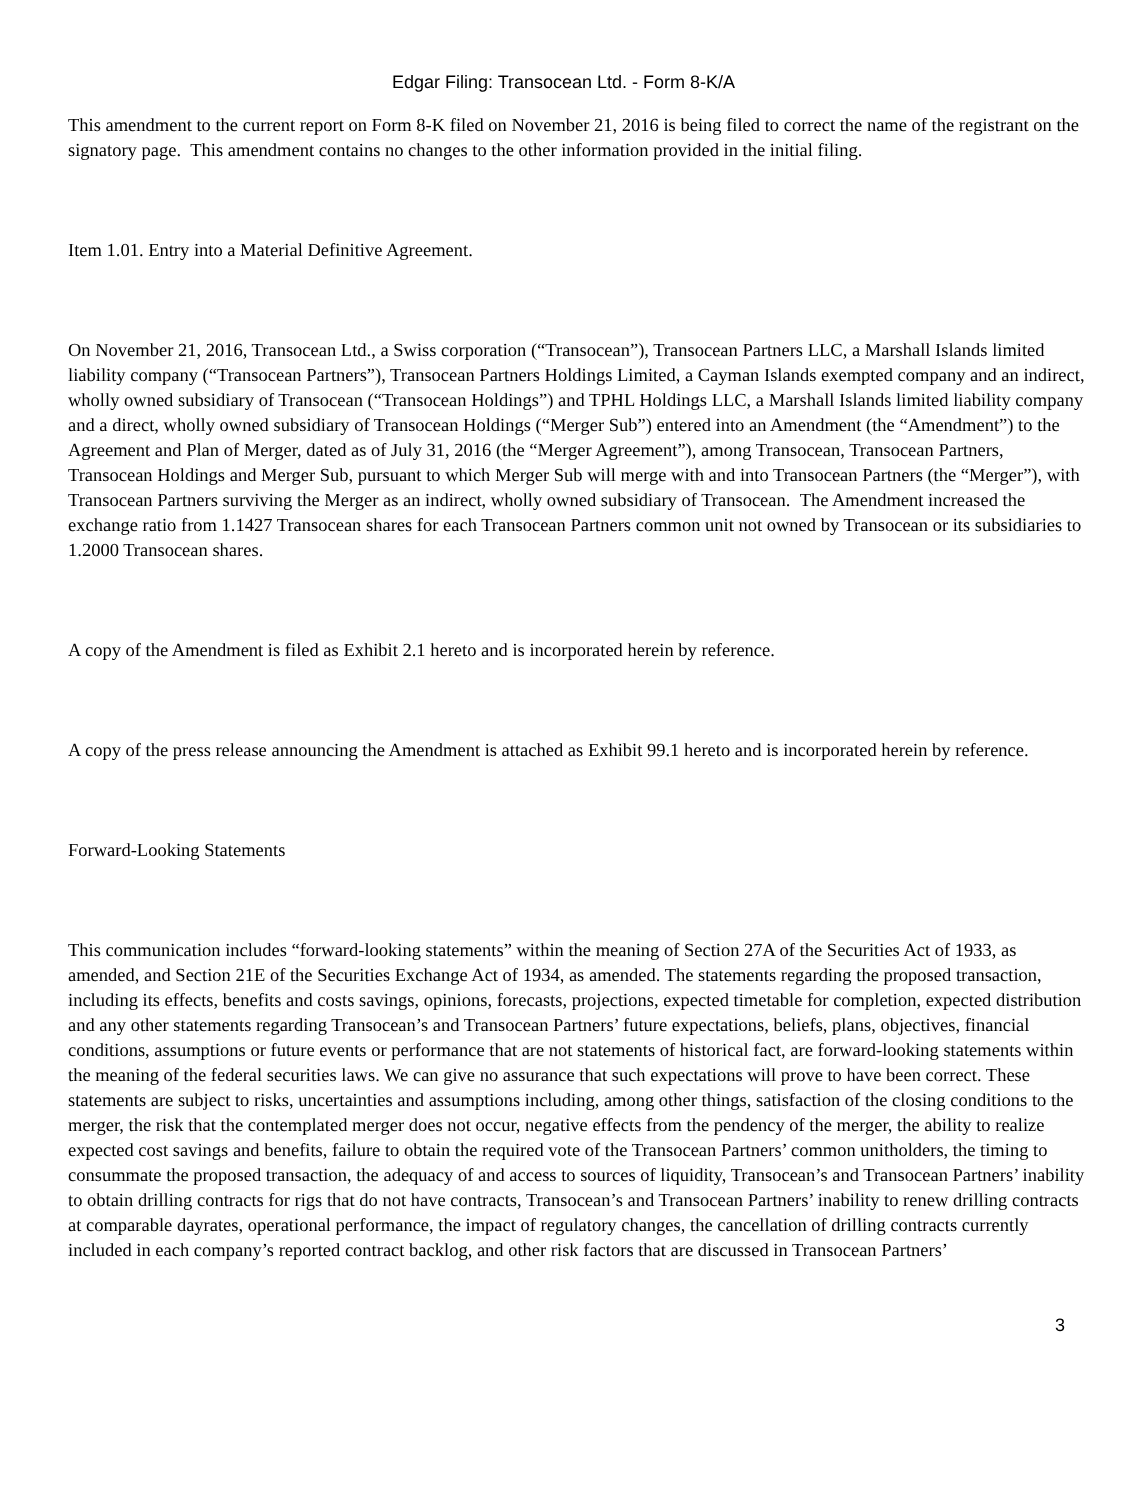Edgar Filing: Transocean Ltd. - Form 8-K/A
This amendment to the current report on Form 8-K filed on November 21, 2016 is being filed to correct the name of the registrant on the signatory page. This amendment contains no changes to the other information provided in the initial filing.
Item 1.01. Entry into a Material Definitive Agreement.
On November 21, 2016, Transocean Ltd., a Swiss corporation (“Transocean”), Transocean Partners LLC, a Marshall Islands limited liability company (“Transocean Partners”), Transocean Partners Holdings Limited, a Cayman Islands exempted company and an indirect, wholly owned subsidiary of Transocean (“Transocean Holdings”) and TPHL Holdings LLC, a Marshall Islands limited liability company and a direct, wholly owned subsidiary of Transocean Holdings (“Merger Sub”) entered into an Amendment (the “Amendment”) to the Agreement and Plan of Merger, dated as of July 31, 2016 (the “Merger Agreement”), among Transocean, Transocean Partners, Transocean Holdings and Merger Sub, pursuant to which Merger Sub will merge with and into Transocean Partners (the “Merger”), with Transocean Partners surviving the Merger as an indirect, wholly owned subsidiary of Transocean. The Amendment increased the exchange ratio from 1.1427 Transocean shares for each Transocean Partners common unit not owned by Transocean or its subsidiaries to 1.2000 Transocean shares.
A copy of the Amendment is filed as Exhibit 2.1 hereto and is incorporated herein by reference.
A copy of the press release announcing the Amendment is attached as Exhibit 99.1 hereto and is incorporated herein by reference.
Forward-Looking Statements
This communication includes “forward-looking statements” within the meaning of Section 27A of the Securities Act of 1933, as amended, and Section 21E of the Securities Exchange Act of 1934, as amended. The statements regarding the proposed transaction, including its effects, benefits and costs savings, opinions, forecasts, projections, expected timetable for completion, expected distribution and any other statements regarding Transocean’s and Transocean Partners’ future expectations, beliefs, plans, objectives, financial conditions, assumptions or future events or performance that are not statements of historical fact, are forward-looking statements within the meaning of the federal securities laws. We can give no assurance that such expectations will prove to have been correct. These statements are subject to risks, uncertainties and assumptions including, among other things, satisfaction of the closing conditions to the merger, the risk that the contemplated merger does not occur, negative effects from the pendency of the merger, the ability to realize expected cost savings and benefits, failure to obtain the required vote of the Transocean Partners’ common unitholders, the timing to consummate the proposed transaction, the adequacy of and access to sources of liquidity, Transocean’s and Transocean Partners’ inability to obtain drilling contracts for rigs that do not have contracts, Transocean’s and Transocean Partners’ inability to renew drilling contracts at comparable dayrates, operational performance, the impact of regulatory changes, the cancellation of drilling contracts currently included in each company’s reported contract backlog, and other risk factors that are discussed in Transocean Partners’
3